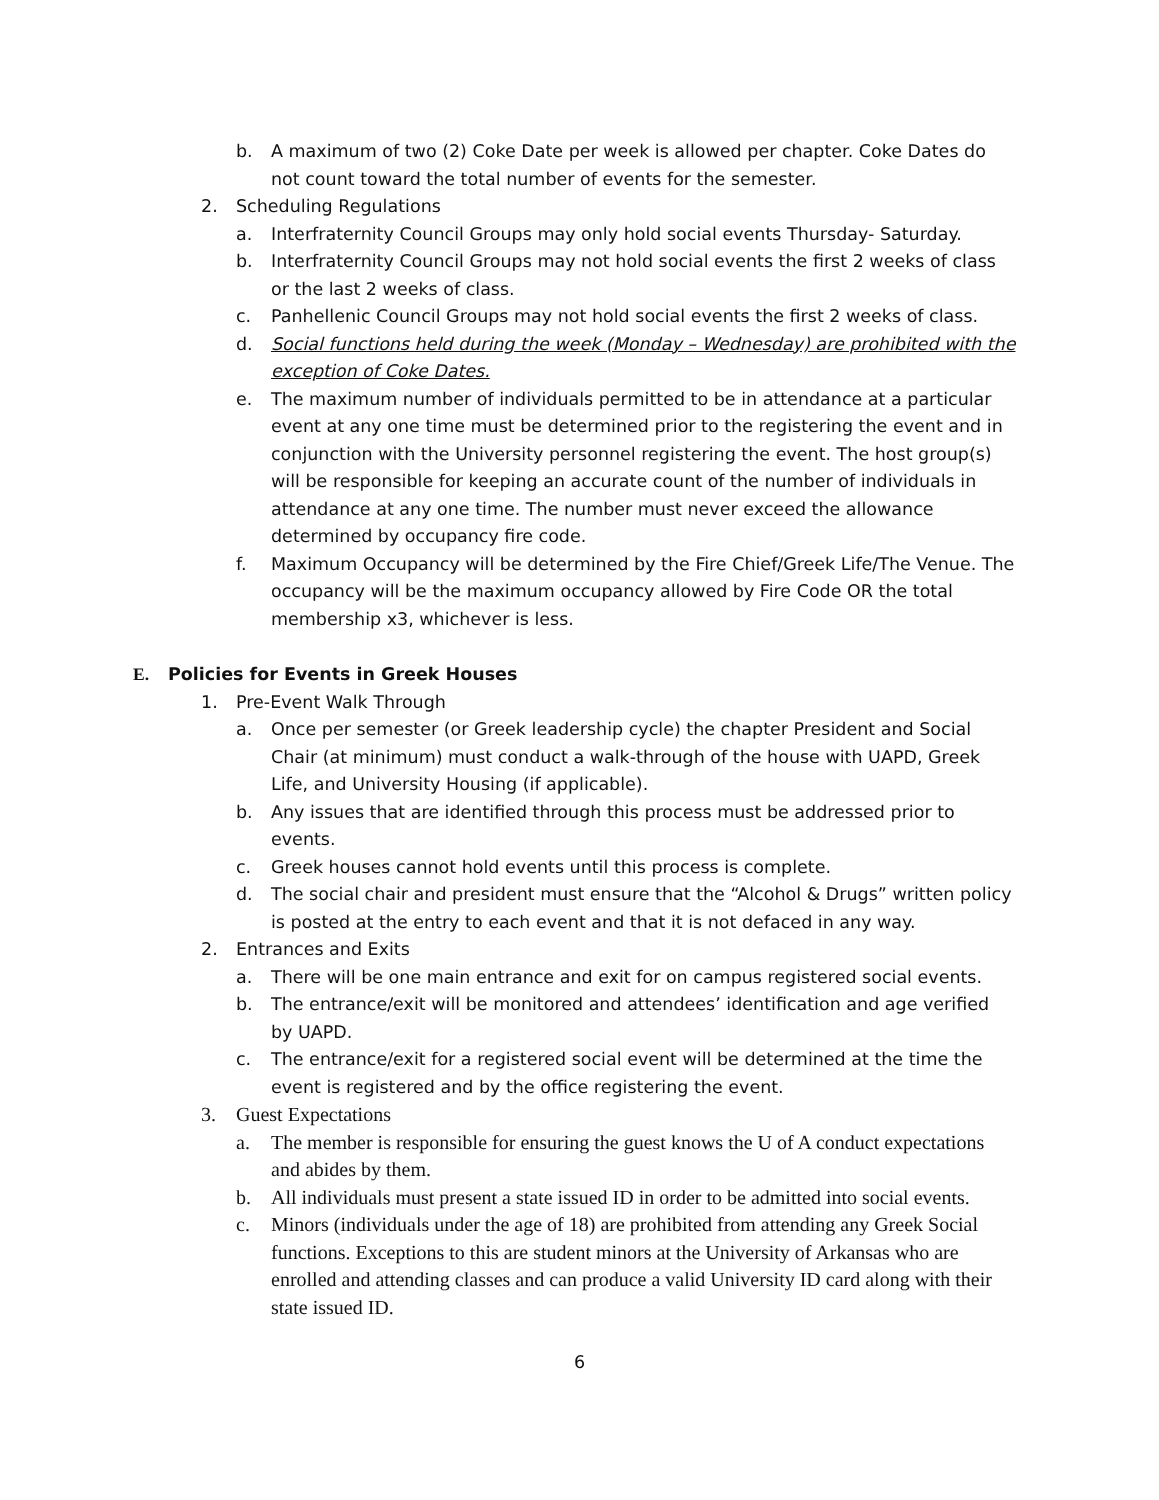b. A maximum of two (2) Coke Date per week is allowed per chapter. Coke Dates do not count toward the total number of events for the semester.
2. Scheduling Regulations
a. Interfraternity Council Groups may only hold social events Thursday- Saturday.
b. Interfraternity Council Groups may not hold social events the first 2 weeks of class or the last 2 weeks of class.
c. Panhellenic Council Groups may not hold social events the first 2 weeks of class.
d. Social functions held during the week (Monday – Wednesday) are prohibited with the exception of Coke Dates.
e. The maximum number of individuals permitted to be in attendance at a particular event at any one time must be determined prior to the registering the event and in conjunction with the University personnel registering the event. The host group(s) will be responsible for keeping an accurate count of the number of individuals in attendance at any one time. The number must never exceed the allowance determined by occupancy fire code.
f. Maximum Occupancy will be determined by the Fire Chief/Greek Life/The Venue. The occupancy will be the maximum occupancy allowed by Fire Code OR the total membership x3, whichever is less.
E. Policies for Events in Greek Houses
1. Pre-Event Walk Through
a. Once per semester (or Greek leadership cycle) the chapter President and Social Chair (at minimum) must conduct a walk-through of the house with UAPD, Greek Life, and University Housing (if applicable).
b. Any issues that are identified through this process must be addressed prior to events.
c. Greek houses cannot hold events until this process is complete.
d. The social chair and president must ensure that the “Alcohol & Drugs” written policy is posted at the entry to each event and that it is not defaced in any way.
2. Entrances and Exits
a. There will be one main entrance and exit for on campus registered social events.
b. The entrance/exit will be monitored and attendees’ identification and age verified by UAPD.
c. The entrance/exit for a registered social event will be determined at the time the event is registered and by the office registering the event.
3. Guest Expectations
a. The member is responsible for ensuring the guest knows the U of A conduct expectations and abides by them.
b. All individuals must present a state issued ID in order to be admitted into social events.
c. Minors (individuals under the age of 18) are prohibited from attending any Greek Social functions. Exceptions to this are student minors at the University of Arkansas who are enrolled and attending classes and can produce a valid University ID card along with their state issued ID.
6